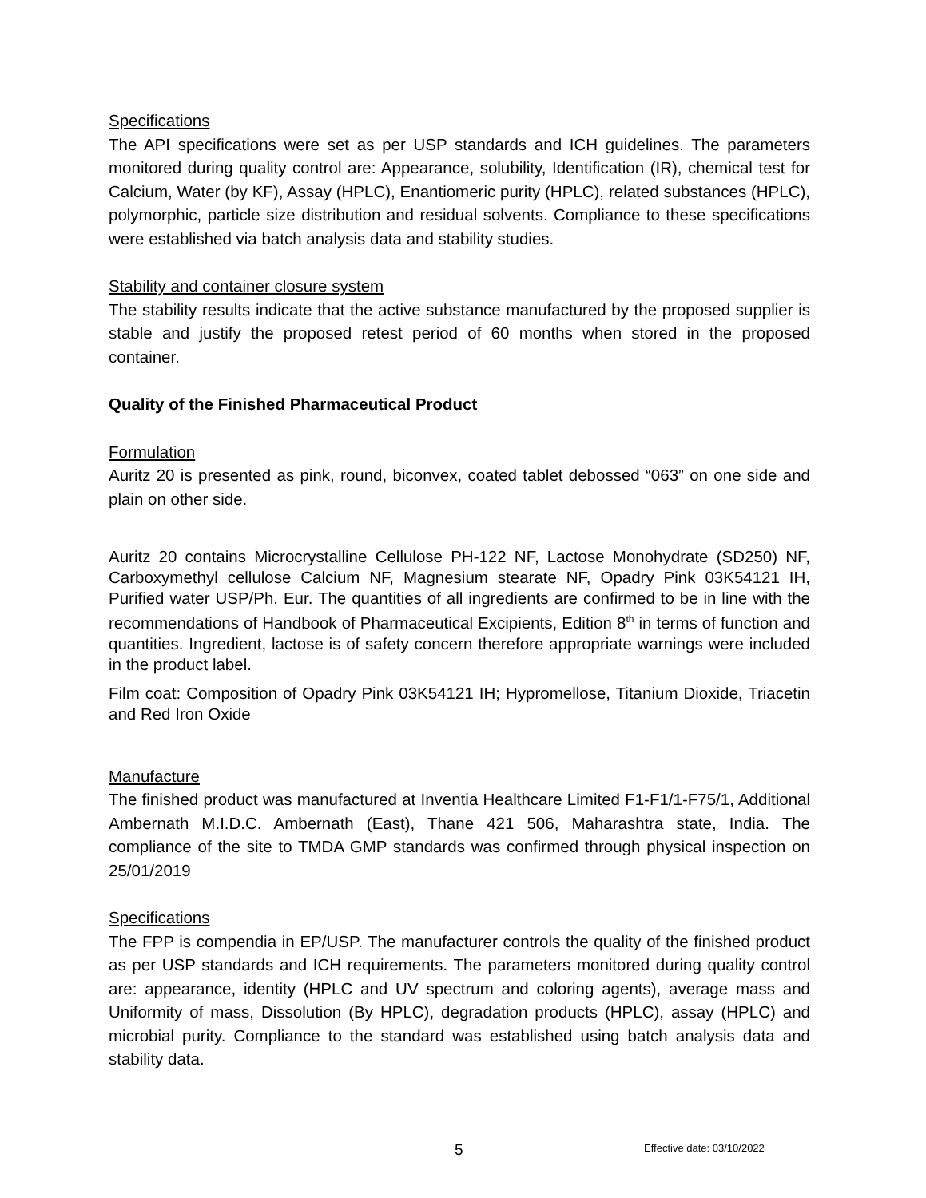Specifications
The API specifications were set as per USP standards and ICH guidelines. The parameters monitored during quality control are: Appearance, solubility, Identification (IR), chemical test for Calcium, Water (by KF), Assay (HPLC), Enantiomeric purity (HPLC), related substances (HPLC), polymorphic, particle size distribution and residual solvents. Compliance to these specifications were established via batch analysis data and stability studies.
Stability and container closure system
The stability results indicate that the active substance manufactured by the proposed supplier is stable and justify the proposed retest period of 60 months when stored in the proposed container.
Quality of the Finished Pharmaceutical Product
Formulation
Auritz 20 is presented as pink, round, biconvex, coated tablet debossed “063” on one side and plain on other side.
Auritz 20 contains Microcrystalline Cellulose PH-122 NF, Lactose Monohydrate (SD250) NF, Carboxymethyl cellulose Calcium NF, Magnesium stearate NF, Opadry Pink 03K54121 IH, Purified water USP/Ph. Eur. The quantities of all ingredients are confirmed to be in line with the recommendations of Handbook of Pharmaceutical Excipients, Edition 8<sup>th</sup> in terms of function and quantities. Ingredient, lactose is of safety concern therefore appropriate warnings were included in the product label.
Film coat: Composition of Opadry Pink 03K54121 IH; Hypromellose, Titanium Dioxide, Triacetin and Red Iron Oxide
Manufacture
The finished product was manufactured at Inventia Healthcare Limited F1-F1/1-F75/1, Additional Ambernath M.I.D.C. Ambernath (East), Thane 421 506, Maharashtra state, India. The compliance of the site to TMDA GMP standards was confirmed through physical inspection on 25/01/2019
Specifications
The FPP is compendia in EP/USP. The manufacturer controls the quality of the finished product as per USP standards and ICH requirements. The parameters monitored during quality control are: appearance, identity (HPLC and UV spectrum and coloring agents), average mass and Uniformity of mass, Dissolution (By HPLC), degradation products (HPLC), assay (HPLC) and microbial purity. Compliance to the standard was established using batch analysis data and stability data.
5 Effective date: 03/10/2022